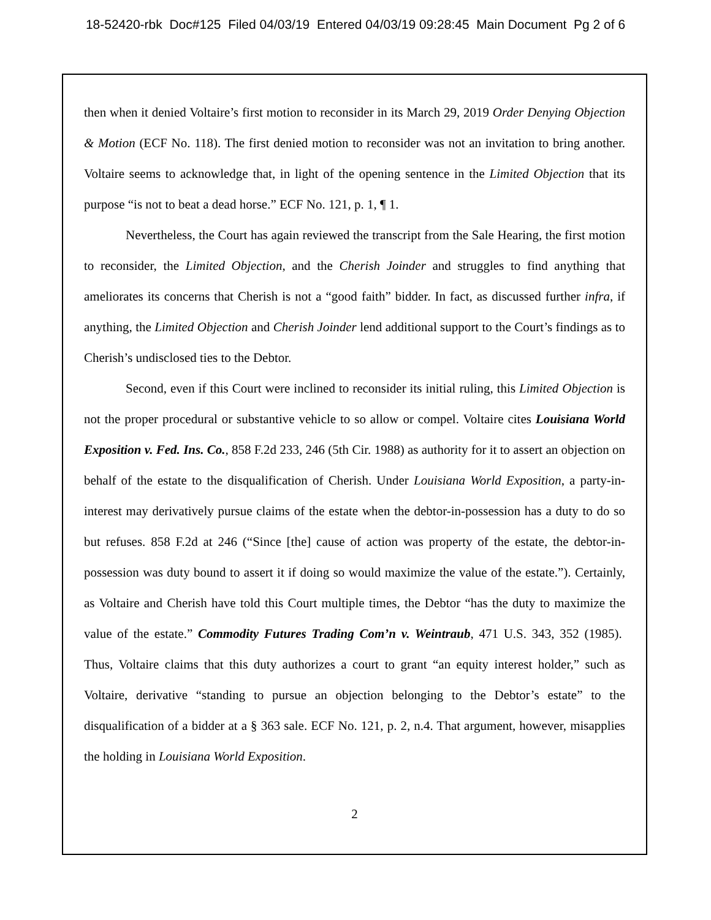18-52420-rbk Doc#125 Filed 04/03/19 Entered 04/03/19 09:28:45 Main Document Pg 2 of 6
then when it denied Voltaire’s first motion to reconsider in its March 29, 2019 Order Denying Objection & Motion (ECF No. 118). The first denied motion to reconsider was not an invitation to bring another. Voltaire seems to acknowledge that, in light of the opening sentence in the Limited Objection that its purpose “is not to beat a dead horse.” ECF No. 121, p. 1, ¶ 1.
Nevertheless, the Court has again reviewed the transcript from the Sale Hearing, the first motion to reconsider, the Limited Objection, and the Cherish Joinder and struggles to find anything that ameliorates its concerns that Cherish is not a “good faith” bidder. In fact, as discussed further infra, if anything, the Limited Objection and Cherish Joinder lend additional support to the Court’s findings as to Cherish’s undisclosed ties to the Debtor.
Second, even if this Court were inclined to reconsider its initial ruling, this Limited Objection is not the proper procedural or substantive vehicle to so allow or compel. Voltaire cites Louisiana World Exposition v. Fed. Ins. Co., 858 F.2d 233, 246 (5th Cir. 1988) as authority for it to assert an objection on behalf of the estate to the disqualification of Cherish. Under Louisiana World Exposition, a party-in-interest may derivatively pursue claims of the estate when the debtor-in-possession has a duty to do so but refuses. 858 F.2d at 246 (“Since [the] cause of action was property of the estate, the debtor-in-possession was duty bound to assert it if doing so would maximize the value of the estate.”). Certainly, as Voltaire and Cherish have told this Court multiple times, the Debtor “has the duty to maximize the value of the estate.” Commodity Futures Trading Com’n v. Weintraub, 471 U.S. 343, 352 (1985). Thus, Voltaire claims that this duty authorizes a court to grant “an equity interest holder,” such as Voltaire, derivative “standing to pursue an objection belonging to the Debtor’s estate” to the disqualification of a bidder at a § 363 sale. ECF No. 121, p. 2, n.4. That argument, however, misapplies the holding in Louisiana World Exposition.
2